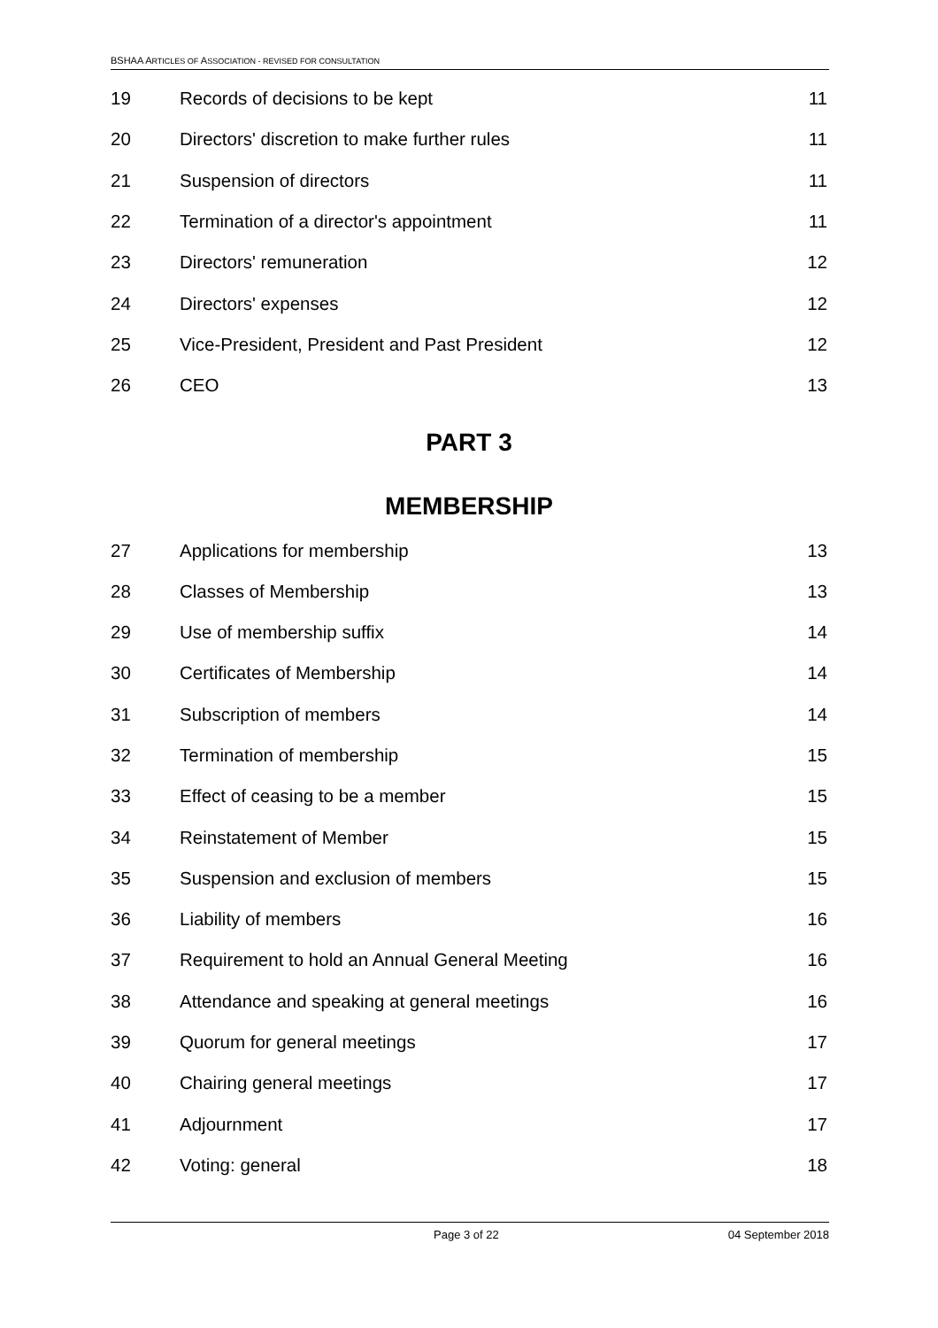BSHAA ARTICLES OF ASSOCIATION - REVISED FOR CONSULTATION
19 Records of decisions to be kept 11
20 Directors' discretion to make further rules 11
21 Suspension of directors 11
22 Termination of a director's appointment 11
23 Directors' remuneration 12
24 Directors' expenses 12
25 Vice-President, President and Past President 12
26 CEO 13
PART 3
MEMBERSHIP
27 Applications for membership 13
28 Classes of Membership 13
29 Use of membership suffix 14
30 Certificates of Membership 14
31 Subscription of members 14
32 Termination of membership 15
33 Effect of ceasing to be a member 15
34 Reinstatement of Member 15
35 Suspension and exclusion of members 15
36 Liability of members 16
37 Requirement to hold an Annual General Meeting 16
38 Attendance and speaking at general meetings 16
39 Quorum for general meetings 17
40 Chairing general meetings 17
41 Adjournment 17
42 Voting: general 18
Page 3 of 22 04 September 2018